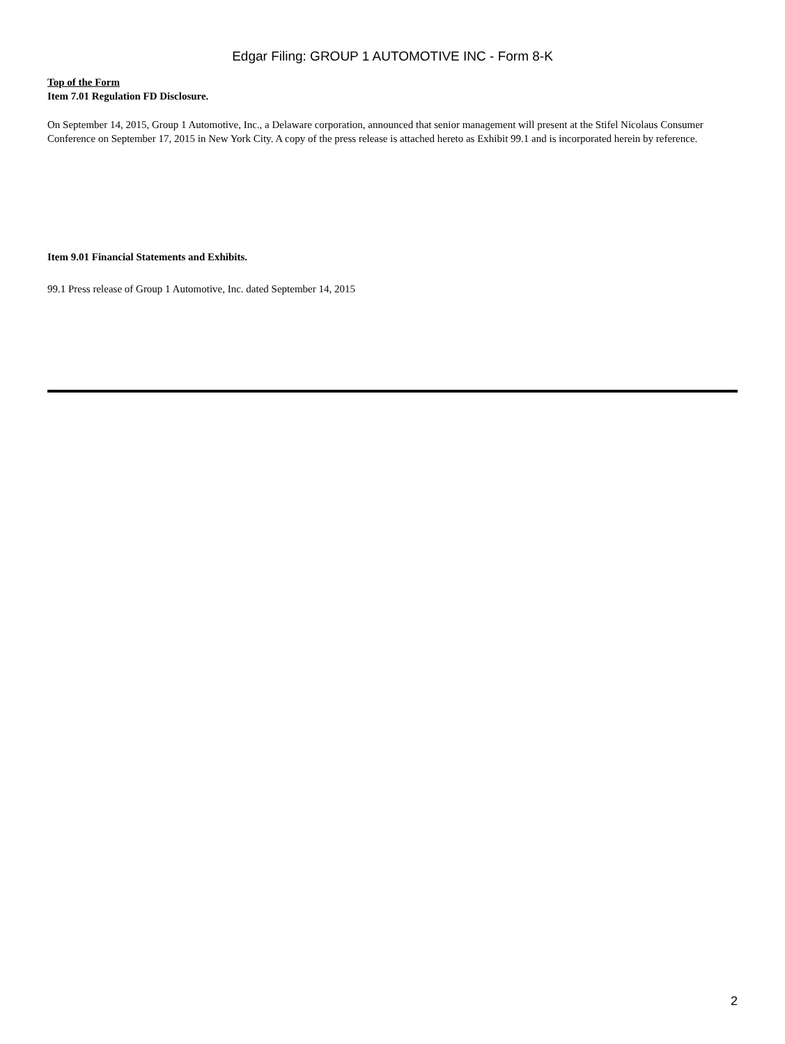Edgar Filing: GROUP 1 AUTOMOTIVE INC - Form 8-K
Top of the Form
Item 7.01 Regulation FD Disclosure.
On September 14, 2015, Group 1 Automotive, Inc., a Delaware corporation, announced that senior management will present at the Stifel Nicolaus Consumer Conference on September 17, 2015 in New York City. A copy of the press release is attached hereto as Exhibit 99.1 and is incorporated herein by reference.
Item 9.01 Financial Statements and Exhibits.
99.1 Press release of Group 1 Automotive, Inc. dated September 14, 2015
2